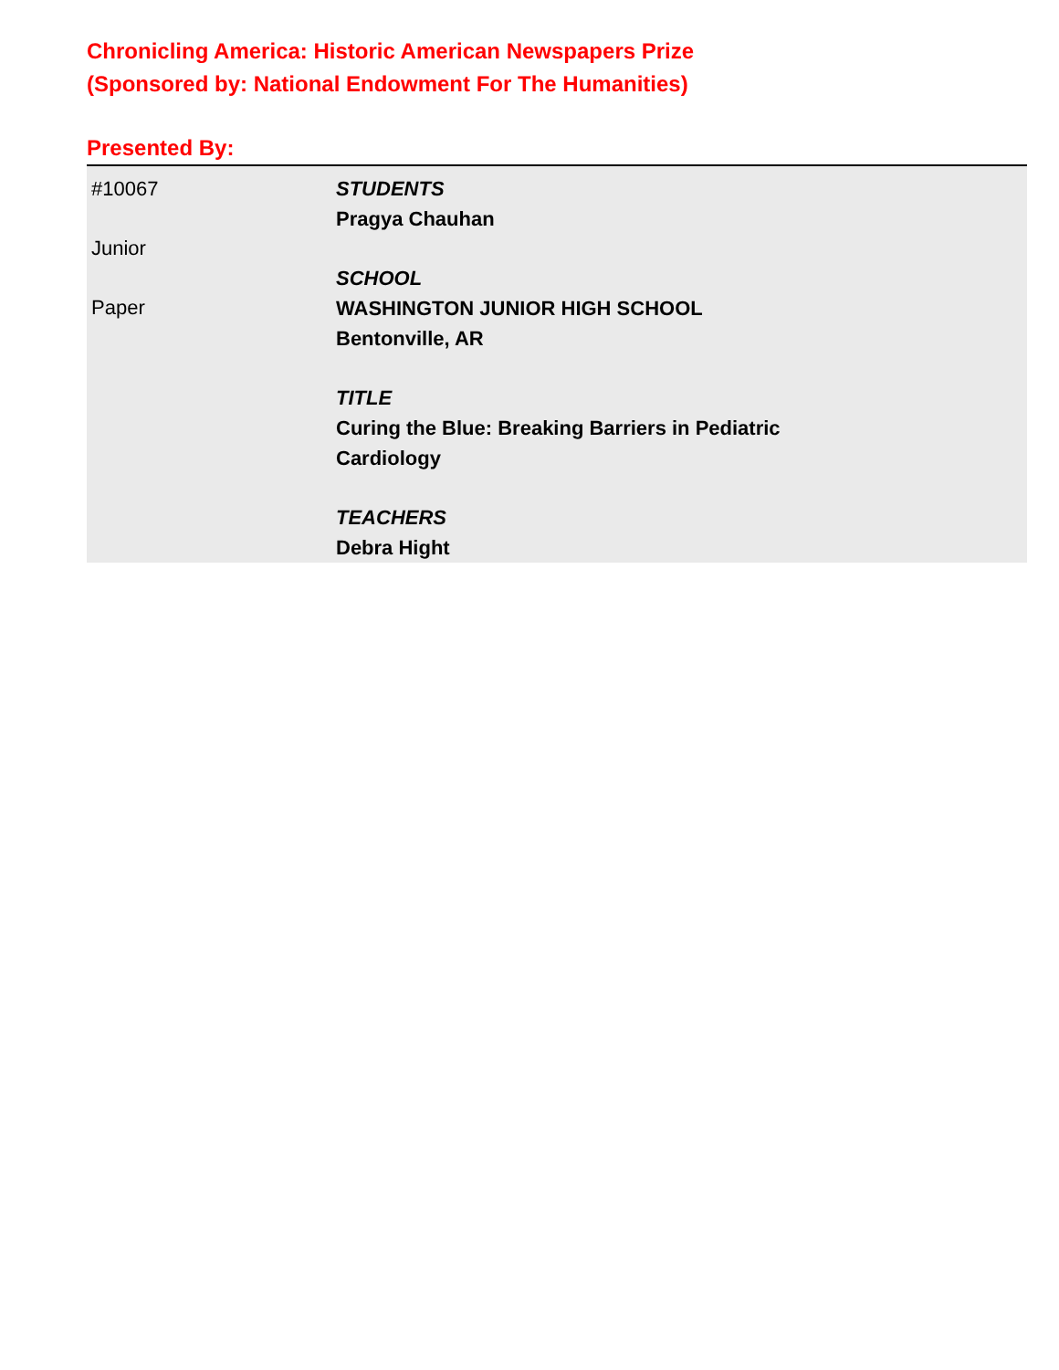Chronicling America: Historic American Newspapers Prize
(Sponsored by: National Endowment For The Humanities)
Presented By:
| #10067 Junior Paper | STUDENTS Pragya Chauhan SCHOOL WASHINGTON JUNIOR HIGH SCHOOL Bentonville, AR TITLE Curing the Blue: Breaking Barriers in Pediatric Cardiology TEACHERS Debra Hight |